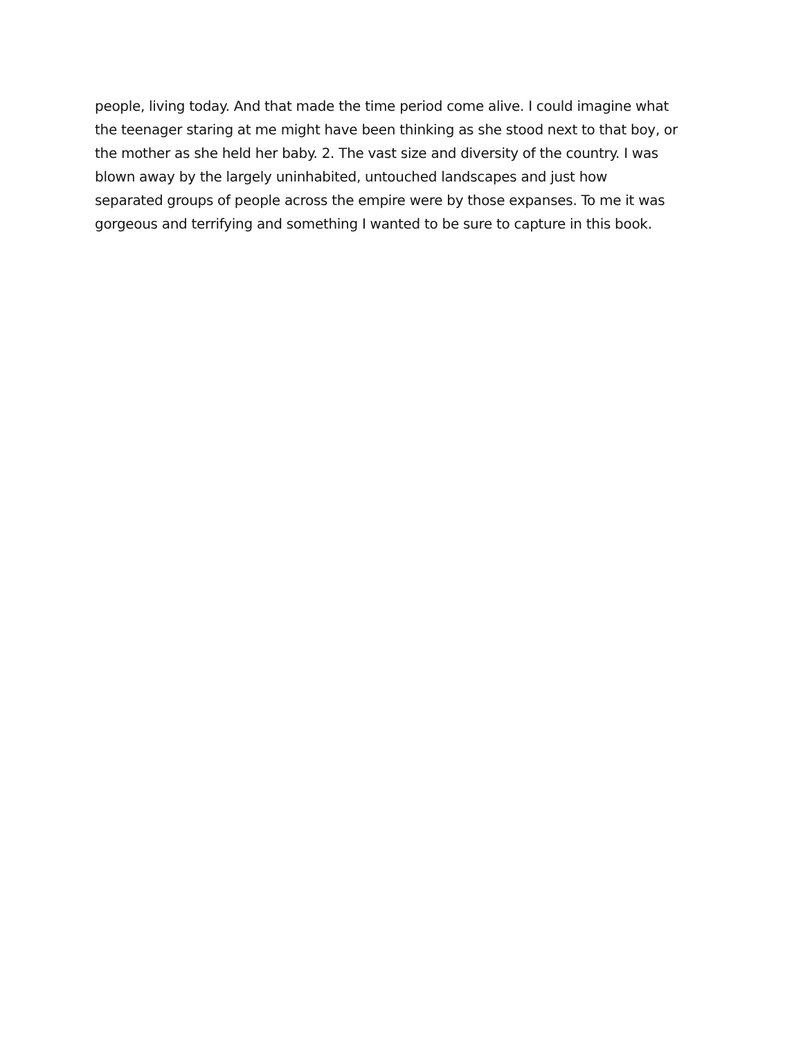people, living today. And that made the time period come alive. I could imagine what
the teenager staring at me might have been thinking as she stood next to that boy, or
the mother as she held her baby. 2. The vast size and diversity of the country. I was
blown away by the largely uninhabited, untouched landscapes and just how
separated groups of people across the empire were by those expanses. To me it was
gorgeous and terrifying and something I wanted to be sure to capture in this book.